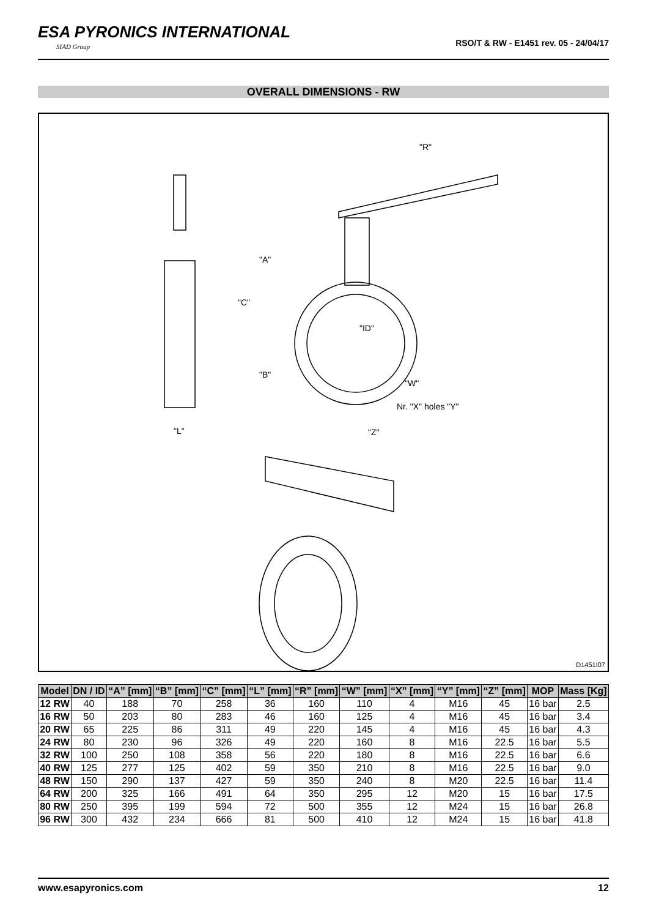ESA PYRONICS INTERNATIONAL
SIAD Group
RSO/T & RW - E1451 rev. 05 - 24/04/17
OVERALL DIMENSIONS - RW
"R"
"A"
"C"
"ID"
"B"
"W"
Nr. "X" holes "Y"
"L" "Z"
D1451I07
| Model | DN / ID | “A” [mm] | “B” [mm] | “C” [mm] | “L” [mm] | “R” [mm] | “W” [mm] | “X” [mm] | “Y” [mm] | “Z” [mm] | MOP | Mass [Kg] |
| --- | --- | --- | --- | --- | --- | --- | --- | --- | --- | --- | --- | --- |
| 12 RW | 40 | 188 | 70 | 258 | 36 | 160 | 110 | 4 | M16 | 45 | 16 bar | 2.5 |
| 16 RW | 50 | 203 | 80 | 283 | 46 | 160 | 125 | 4 | M16 | 45 | 16 bar | 3.4 |
| 20 RW | 65 | 225 | 86 | 311 | 49 | 220 | 145 | 4 | M16 | 45 | 16 bar | 4.3 |
| 24 RW | 80 | 230 | 96 | 326 | 49 | 220 | 160 | 8 | M16 | 22.5 | 16 bar | 5.5 |
| 32 RW | 100 | 250 | 108 | 358 | 56 | 220 | 180 | 8 | M16 | 22.5 | 16 bar | 6.6 |
| 40 RW | 125 | 277 | 125 | 402 | 59 | 350 | 210 | 8 | M16 | 22.5 | 16 bar | 9.0 |
| 48 RW | 150 | 290 | 137 | 427 | 59 | 350 | 240 | 8 | M20 | 22.5 | 16 bar | 11.4 |
| 64 RW | 200 | 325 | 166 | 491 | 64 | 350 | 295 | 12 | M20 | 15 | 16 bar | 17.5 |
| 80 RW | 250 | 395 | 199 | 594 | 72 | 500 | 355 | 12 | M24 | 15 | 16 bar | 26.8 |
| 96 RW | 300 | 432 | 234 | 666 | 81 | 500 | 410 | 12 | M24 | 15 | 16 bar | 41.8 |
www.esapyronics.com 12